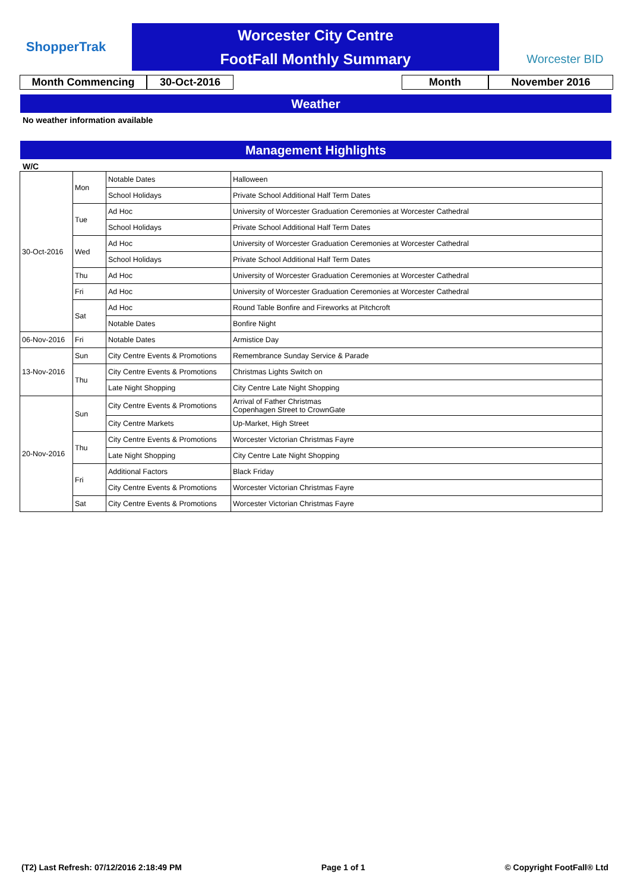ShopperTrak
Worcester City Centre
FootFall Monthly Summary
Worcester BID
Month Commencing 30-Oct-2016 Month November 2016
Weather
No weather information available
Management Highlights
W/C
| 30-Oct-2016 | Mon | Notable Dates | Halloween |
| | | School Holidays | Private School Additional Half Term Dates |
| | Tue | Ad Hoc | University of Worcester Graduation Ceremonies at Worcester Cathedral |
| | | School Holidays | Private School Additional Half Term Dates |
| | Wed | Ad Hoc | University of Worcester Graduation Ceremonies at Worcester Cathedral |
| | | School Holidays | Private School Additional Half Term Dates |
| | Thu | Ad Hoc | University of Worcester Graduation Ceremonies at Worcester Cathedral |
| | Fri | Ad Hoc | University of Worcester Graduation Ceremonies at Worcester Cathedral |
| | Sat | Ad Hoc | Round Table Bonfire and Fireworks at Pitchcroft |
| | | Notable Dates | Bonfire Night |
| 06-Nov-2016 | Fri | Notable Dates | Armistice Day |
| 13-Nov-2016 | Sun | City Centre Events & Promotions | Remembrance Sunday Service & Parade |
| | Thu | City Centre Events & Promotions | Christmas Lights Switch on |
| | | Late Night Shopping | City Centre Late Night Shopping |
| 20-Nov-2016 | Sun | City Centre Events & Promotions | Arrival of Father Christmas Copenhagen Street to CrownGate |
| | | City Centre Markets | Up-Market, High Street |
| | Thu | City Centre Events & Promotions | Worcester Victorian Christmas Fayre |
| | | Late Night Shopping | City Centre Late Night Shopping |
| | Fri | Additional Factors | Black Friday |
| | | City Centre Events & Promotions | Worcester Victorian Christmas Fayre |
| | Sat | City Centre Events & Promotions | Worcester Victorian Christmas Fayre |
(T2) Last Refresh: 07/12/2016 2:18:49 PM Page 1 of 1 © Copyright FootFall® Ltd